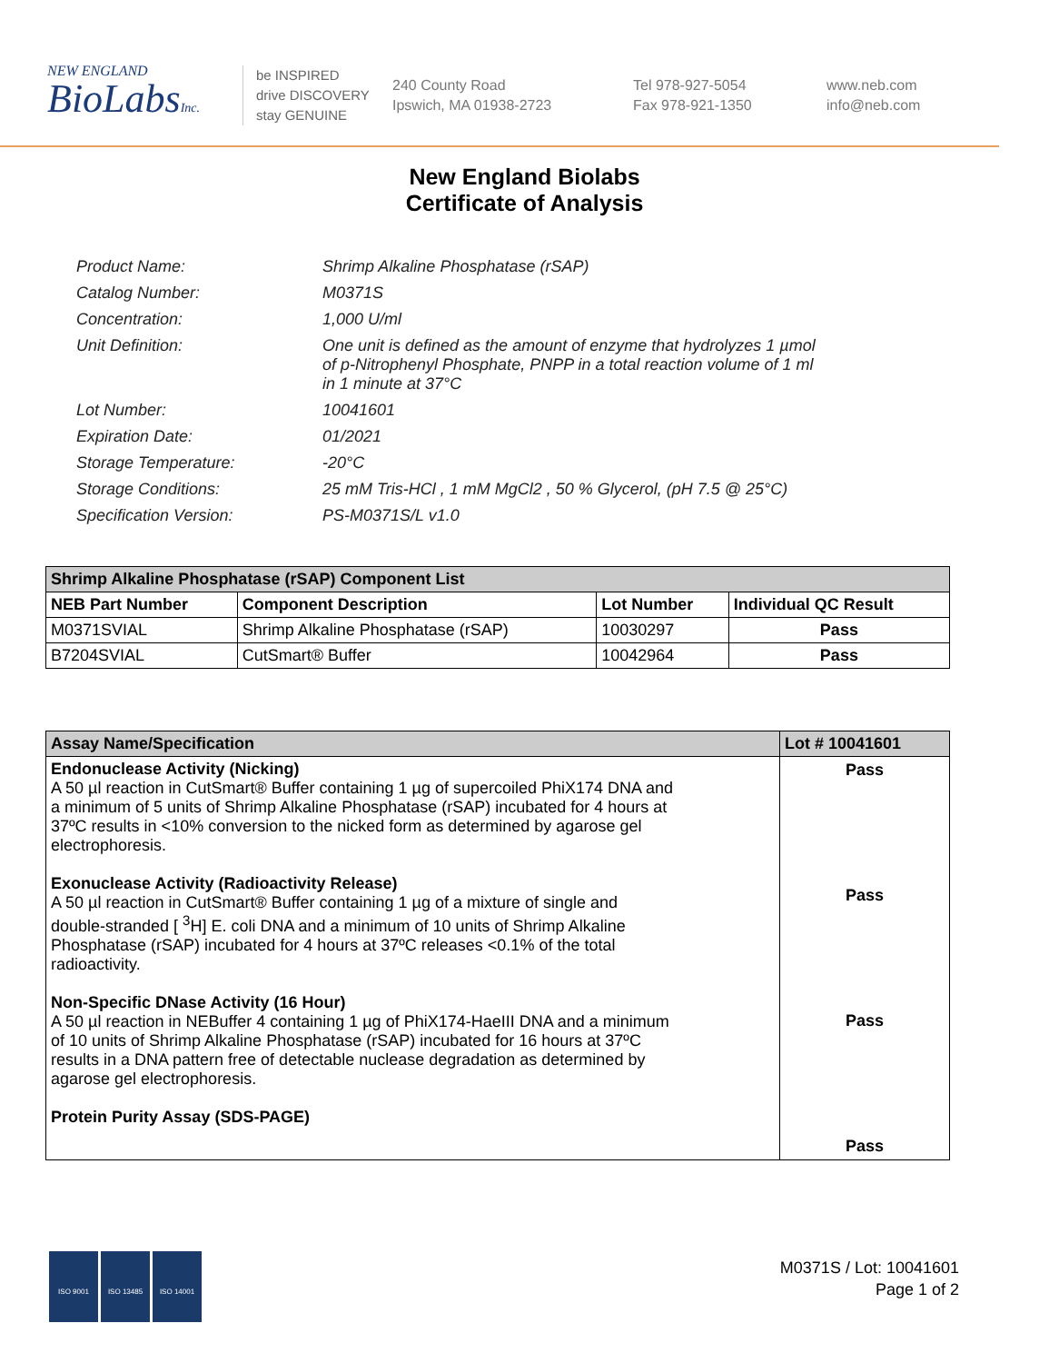NEW ENGLAND
BioLabsInc.
be INSPIRED
drive DISCOVERY
stay GENUINE
240 County Road
Ipswich, MA 01938-2723
Tel 978-927-5054
Fax 978-921-1350
www.neb.com
info@neb.com
New England Biolabs
Certificate of Analysis
| Product Name: | Shrimp Alkaline Phosphatase (rSAP) |
| Catalog Number: | M0371S |
| Concentration: | 1,000 U/ml |
| Unit Definition: | One unit is defined as the amount of enzyme that hydrolyzes 1 µmol of p-Nitrophenyl Phosphate, PNPP in a total reaction volume of 1 ml in 1 minute at 37°C |
| Lot Number: | 10041601 |
| Expiration Date: | 01/2021 |
| Storage Temperature: | -20°C |
| Storage Conditions: | 25 mM Tris-HCl , 1 mM MgCl2 , 50 % Glycerol, (pH 7.5 @ 25°C) |
| Specification Version: | PS-M0371S/L v1.0 |
| Shrimp Alkaline Phosphatase (rSAP) Component List | | | |
| --- | --- | --- | --- |
| NEB Part Number | Component Description | Lot Number | Individual QC Result |
| M0371SVIAL | Shrimp Alkaline Phosphatase (rSAP) | 10030297 | Pass |
| B7204SVIAL | CutSmart® Buffer | 10042964 | Pass |
| Assay Name/Specification | Lot # 10041601 |
| --- | --- |
| Endonuclease Activity (Nicking) A 50 µl reaction in CutSmart® Buffer containing 1 µg of supercoiled PhiX174 DNA and a minimum of 5 units of Shrimp Alkaline Phosphatase (rSAP) incubated for 4 hours at 37ºC results in <10% conversion to the nicked form as determined by agarose gel electrophoresis. Exonuclease Activity (Radioactivity Release) A 50 µl reaction in CutSmart® Buffer containing 1 µg of a mixture of single and double-stranded [ <sup>3</sup>H] E. coli DNA and a minimum of 10 units of Shrimp Alkaline Phosphatase (rSAP) incubated for 4 hours at 37ºC releases <0.1% of the total radioactivity. Non-Specific DNase Activity (16 Hour) A 50 µl reaction in NEBuffer 4 containing 1 µg of PhiX174-HaeIII DNA and a minimum of 10 units of Shrimp Alkaline Phosphatase (rSAP) incubated for 16 hours at 37ºC results in a DNA pattern free of detectable nuclease degradation as determined by agarose gel electrophoresis. Protein Purity Assay (SDS-PAGE) | Pass Pass Pass Pass |
ISO 9001 ISO 13485 ISO 14001
M0371S / Lot: 10041601
Page 1 of 2